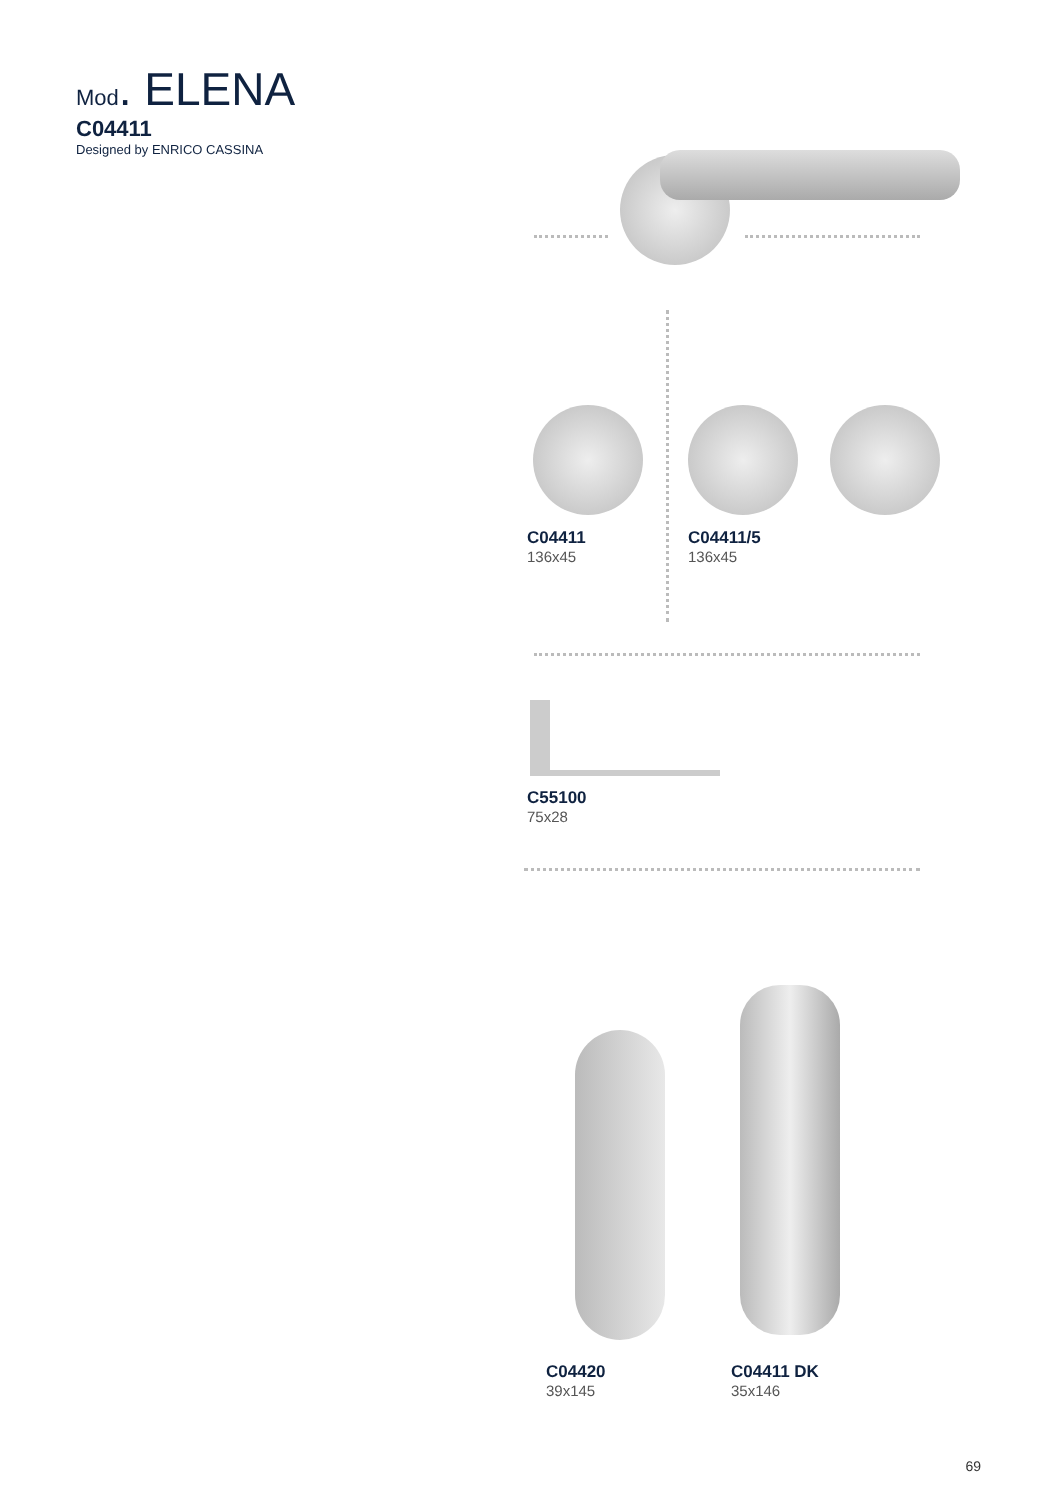Mod. ELENA
C04411
Designed by ENRICO CASSINA
C04411
136x45
C04411/5
136x45
C55100
75x28
C04420
39x145
C04411 DK
35x146
69